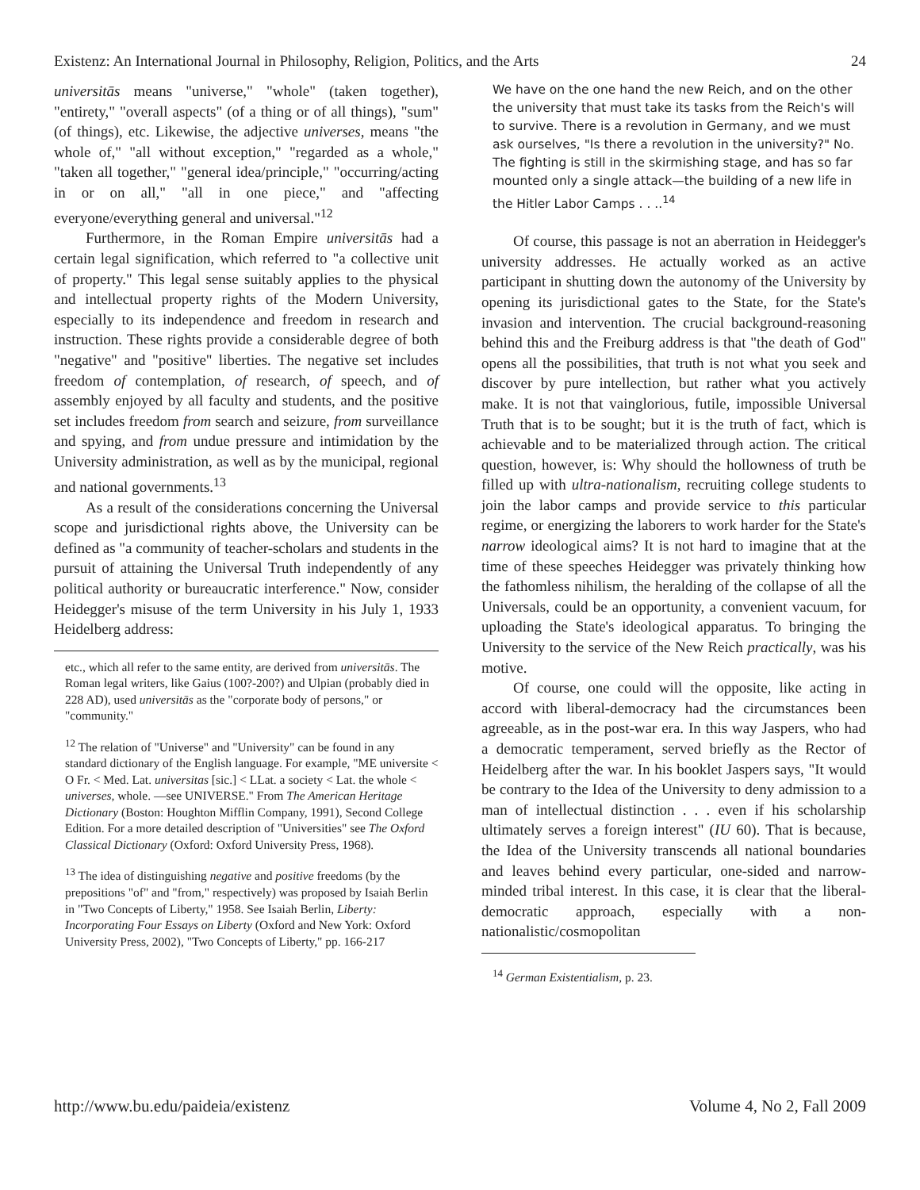Existenz: An International Journal in Philosophy, Religion, Politics, and the Arts 24
universitās means "universe," "whole" (taken together), "entirety," "overall aspects" (of a thing or of all things), "sum" (of things), etc. Likewise, the adjective universes, means "the whole of," "all without exception," "regarded as a whole," "taken all together," "general idea/principle," "occurring/acting in or on all," "all in one piece," and "affecting everyone/everything general and universal."<sup>12</sup>
Furthermore, in the Roman Empire universitās had a certain legal signification, which referred to "a collective unit of property." This legal sense suitably applies to the physical and intellectual property rights of the Modern University, especially to its independence and freedom in research and instruction. These rights provide a considerable degree of both "negative" and "positive" liberties. The negative set includes freedom of contemplation, of research, of speech, and of assembly enjoyed by all faculty and students, and the positive set includes freedom from search and seizure, from surveillance and spying, and from undue pressure and intimidation by the University administration, as well as by the municipal, regional and national governments.<sup>13</sup>
As a result of the considerations concerning the Universal scope and jurisdictional rights above, the University can be defined as "a community of teacher-scholars and students in the pursuit of attaining the Universal Truth independently of any political authority or bureaucratic interference." Now, consider Heidegger's misuse of the term University in his July 1, 1933 Heidelberg address:
etc., which all refer to the same entity, are derived from universitās. The Roman legal writers, like Gaius (100?-200?) and Ulpian (probably died in 228 AD), used universitās as the "corporate body of persons," or "community."
<sup>12</sup> The relation of "Universe" and "University" can be found in any standard dictionary of the English language. For example, "ME universite < O Fr. < Med. Lat. universitas [sic.] < LLat. a society < Lat. the whole < universes, whole. —see UNIVERSE." From The American Heritage Dictionary (Boston: Houghton Mifflin Company, 1991), Second College Edition. For a more detailed description of "Universities" see The Oxford Classical Dictionary (Oxford: Oxford University Press, 1968).
<sup>13</sup> The idea of distinguishing negative and positive freedoms (by the prepositions "of" and "from," respectively) was proposed by Isaiah Berlin in "Two Concepts of Liberty," 1958. See Isaiah Berlin, Liberty: Incorporating Four Essays on Liberty (Oxford and New York: Oxford University Press, 2002), "Two Concepts of Liberty," pp. 166-217
We have on the one hand the new Reich, and on the other the university that must take its tasks from the Reich's will to survive. There is a revolution in Germany, and we must ask ourselves, "Is there a revolution in the university?" No. The fighting is still in the skirmishing stage, and has so far mounted only a single attack—the building of a new life in the Hitler Labor Camps . . ..<sup>14</sup>
Of course, this passage is not an aberration in Heidegger's university addresses. He actually worked as an active participant in shutting down the autonomy of the University by opening its jurisdictional gates to the State, for the State's invasion and intervention. The crucial background-reasoning behind this and the Freiburg address is that "the death of God" opens all the possibilities, that truth is not what you seek and discover by pure intellection, but rather what you actively make. It is not that vainglorious, futile, impossible Universal Truth that is to be sought; but it is the truth of fact, which is achievable and to be materialized through action. The critical question, however, is: Why should the hollowness of truth be filled up with ultra-nationalism, recruiting college students to join the labor camps and provide service to this particular regime, or energizing the laborers to work harder for the State's narrow ideological aims? It is not hard to imagine that at the time of these speeches Heidegger was privately thinking how the fathomless nihilism, the heralding of the collapse of all the Universals, could be an opportunity, a convenient vacuum, for uploading the State's ideological apparatus. To bringing the University to the service of the New Reich practically, was his motive.
Of course, one could will the opposite, like acting in accord with liberal-democracy had the circumstances been agreeable, as in the post-war era. In this way Jaspers, who had a democratic temperament, served briefly as the Rector of Heidelberg after the war. In his booklet Jaspers says, "It would be contrary to the Idea of the University to deny admission to a man of intellectual distinction . . . even if his scholarship ultimately serves a foreign interest" (IU 60). That is because, the Idea of the University transcends all national boundaries and leaves behind every particular, one-sided and narrow-minded tribal interest. In this case, it is clear that the liberal-democratic approach, especially with a non-nationalistic/cosmopolitan
<sup>14</sup> German Existentialism, p. 23.
http://www.bu.edu/paideia/existenz Volume 4, No 2, Fall 2009